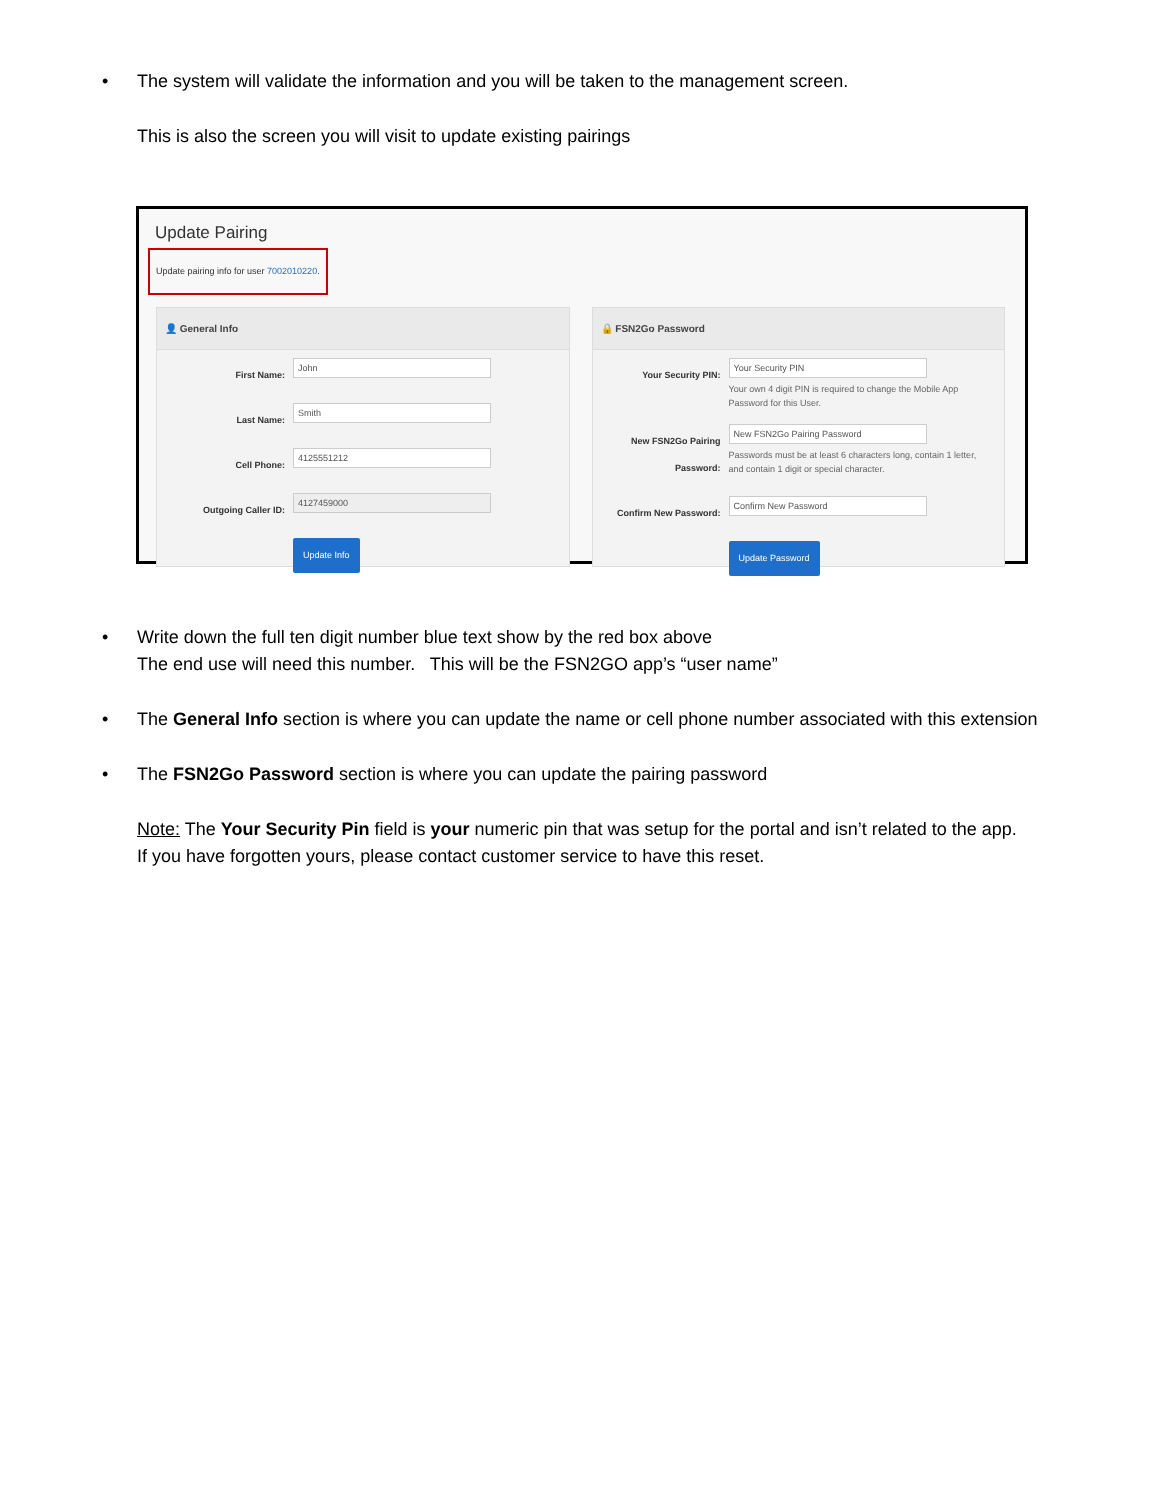• The system will validate the information and you will be taken to the management screen.
This is also the screen you will visit to update existing pairings
Update Pairing
Update pairing info for user 7002010220.
👤 General Info
First Name:
John
Last Name:
Smith
Cell Phone:
4125551212
Outgoing Caller ID:
4127459000
Update Info
🔒 FSN2Go Password
Your Security PIN:
Your Security PIN
Your own 4 digit PIN is required to change the Mobile App Password for this User.
New FSN2Go Pairing Password:
New FSN2Go Pairing Password
Passwords must be at least 6 characters long, contain 1 letter, and contain 1 digit or special character.
Confirm New Password:
Confirm New Password
Update Password
• Write down the full ten digit number blue text show by the red box above
The end use will need this number. This will be the FSN2GO app’s “user name”
• The General Info section is where you can update the name or cell phone number associated with this extension
• The FSN2Go Password section is where you can update the pairing password
Note: The Your Security Pin field is your numeric pin that was setup for the portal and isn’t related to the app.
If you have forgotten yours, please contact customer service to have this reset.